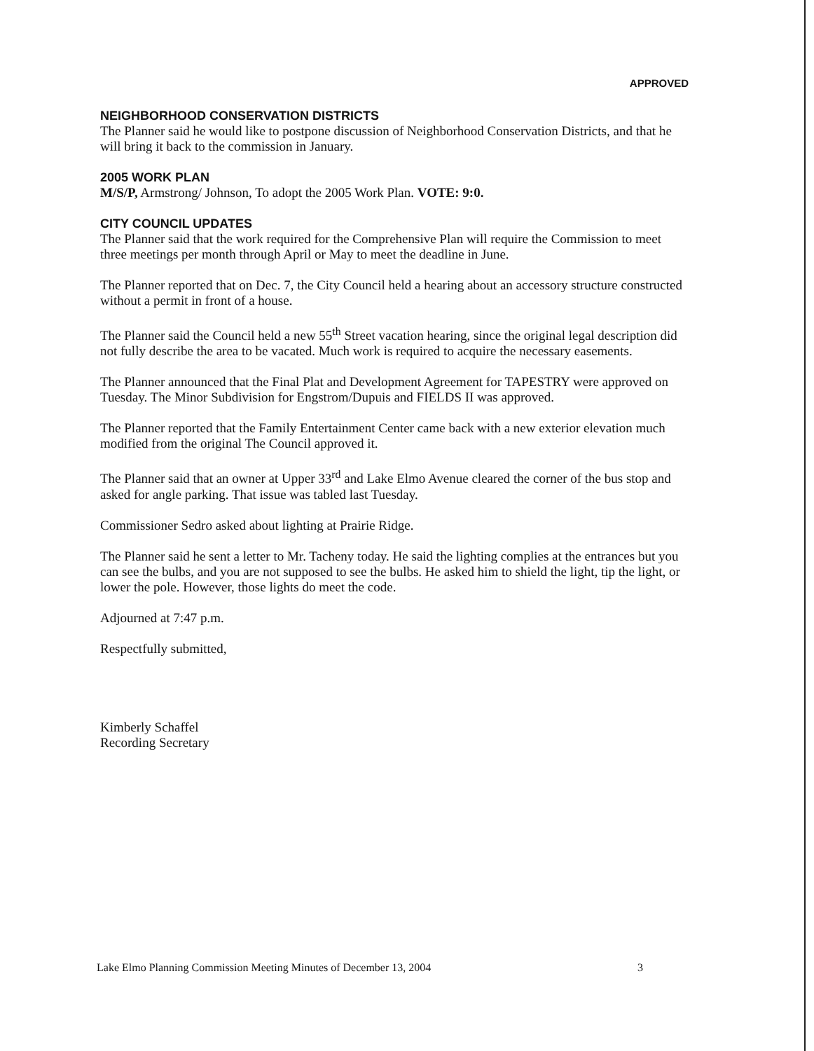APPROVED
NEIGHBORHOOD CONSERVATION DISTRICTS
The Planner said he would like to postpone discussion of Neighborhood Conservation Districts, and that he will bring it back to the commission in January.
2005 WORK PLAN
M/S/P, Armstrong/ Johnson, To adopt the 2005 Work Plan. VOTE: 9:0.
CITY COUNCIL UPDATES
The Planner said that the work required for the Comprehensive Plan will require the Commission to meet three meetings per month through April or May to meet the deadline in June.
The Planner reported that on Dec. 7, the City Council held a hearing about an accessory structure constructed without a permit in front of a house.
The Planner said the Council held a new 55<sup>th</sup> Street vacation hearing, since the original legal description did not fully describe the area to be vacated. Much work is required to acquire the necessary easements.
The Planner announced that the Final Plat and Development Agreement for TAPESTRY were approved on Tuesday. The Minor Subdivision for Engstrom/Dupuis and FIELDS II was approved.
The Planner reported that the Family Entertainment Center came back with a new exterior elevation much modified from the original The Council approved it.
The Planner said that an owner at Upper 33<sup>rd</sup> and Lake Elmo Avenue cleared the corner of the bus stop and asked for angle parking. That issue was tabled last Tuesday.
Commissioner Sedro asked about lighting at Prairie Ridge.
The Planner said he sent a letter to Mr. Tacheny today. He said the lighting complies at the entrances but you can see the bulbs, and you are not supposed to see the bulbs. He asked him to shield the light, tip the light, or lower the pole. However, those lights do meet the code.
Adjourned at 7:47 p.m.
Respectfully submitted,
Kimberly Schaffel
Recording Secretary
Lake Elmo Planning Commission Meeting Minutes of December 13, 2004 3